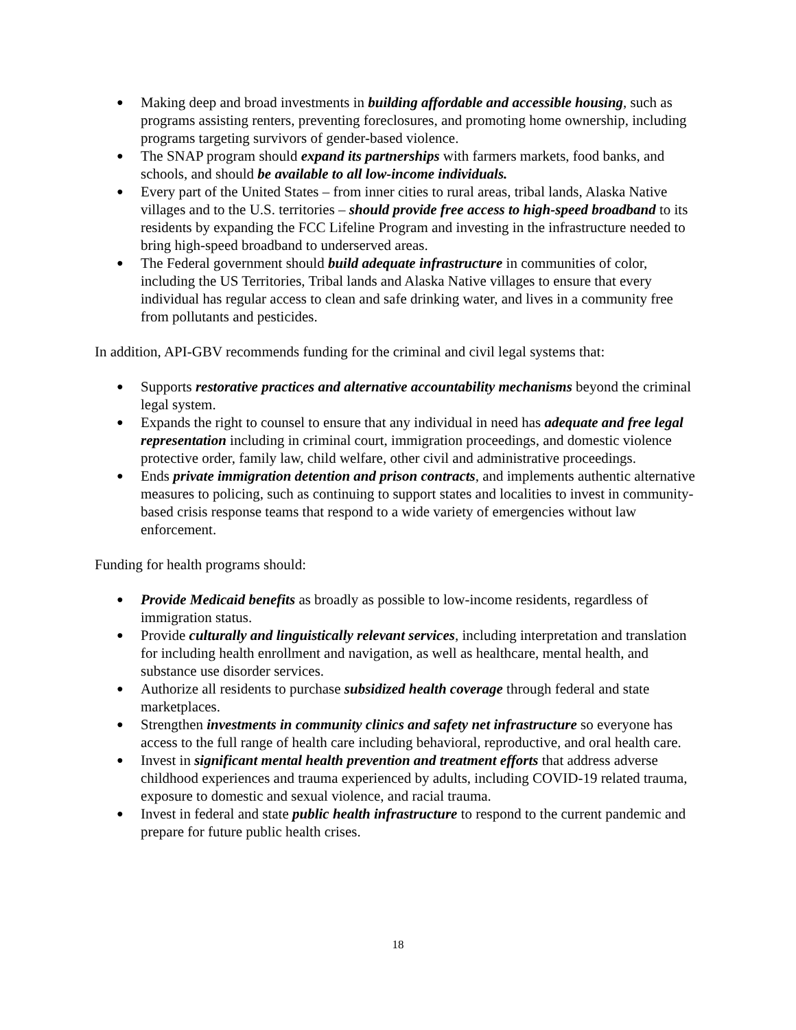● Making deep and broad investments in building affordable and accessible housing, such as programs assisting renters, preventing foreclosures, and promoting home ownership, including programs targeting survivors of gender-based violence.
● The SNAP program should expand its partnerships with farmers markets, food banks, and schools, and should be available to all low-income individuals.
● Every part of the United States – from inner cities to rural areas, tribal lands, Alaska Native villages and to the U.S. territories – should provide free access to high-speed broadband to its residents by expanding the FCC Lifeline Program and investing in the infrastructure needed to bring high-speed broadband to underserved areas.
● The Federal government should build adequate infrastructure in communities of color, including the US Territories, Tribal lands and Alaska Native villages to ensure that every individual has regular access to clean and safe drinking water, and lives in a community free from pollutants and pesticides.
In addition, API-GBV recommends funding for the criminal and civil legal systems that:
● Supports restorative practices and alternative accountability mechanisms beyond the criminal legal system.
● Expands the right to counsel to ensure that any individual in need has adequate and free legal representation including in criminal court, immigration proceedings, and domestic violence protective order, family law, child welfare, other civil and administrative proceedings.
● Ends private immigration detention and prison contracts, and implements authentic alternative measures to policing, such as continuing to support states and localities to invest in community-based crisis response teams that respond to a wide variety of emergencies without law enforcement.
Funding for health programs should:
● Provide Medicaid benefits as broadly as possible to low-income residents, regardless of immigration status.
● Provide culturally and linguistically relevant services, including interpretation and translation for including health enrollment and navigation, as well as healthcare, mental health, and substance use disorder services.
● Authorize all residents to purchase subsidized health coverage through federal and state marketplaces.
● Strengthen investments in community clinics and safety net infrastructure so everyone has access to the full range of health care including behavioral, reproductive, and oral health care.
● Invest in significant mental health prevention and treatment efforts that address adverse childhood experiences and trauma experienced by adults, including COVID-19 related trauma, exposure to domestic and sexual violence, and racial trauma.
● Invest in federal and state public health infrastructure to respond to the current pandemic and prepare for future public health crises.
18